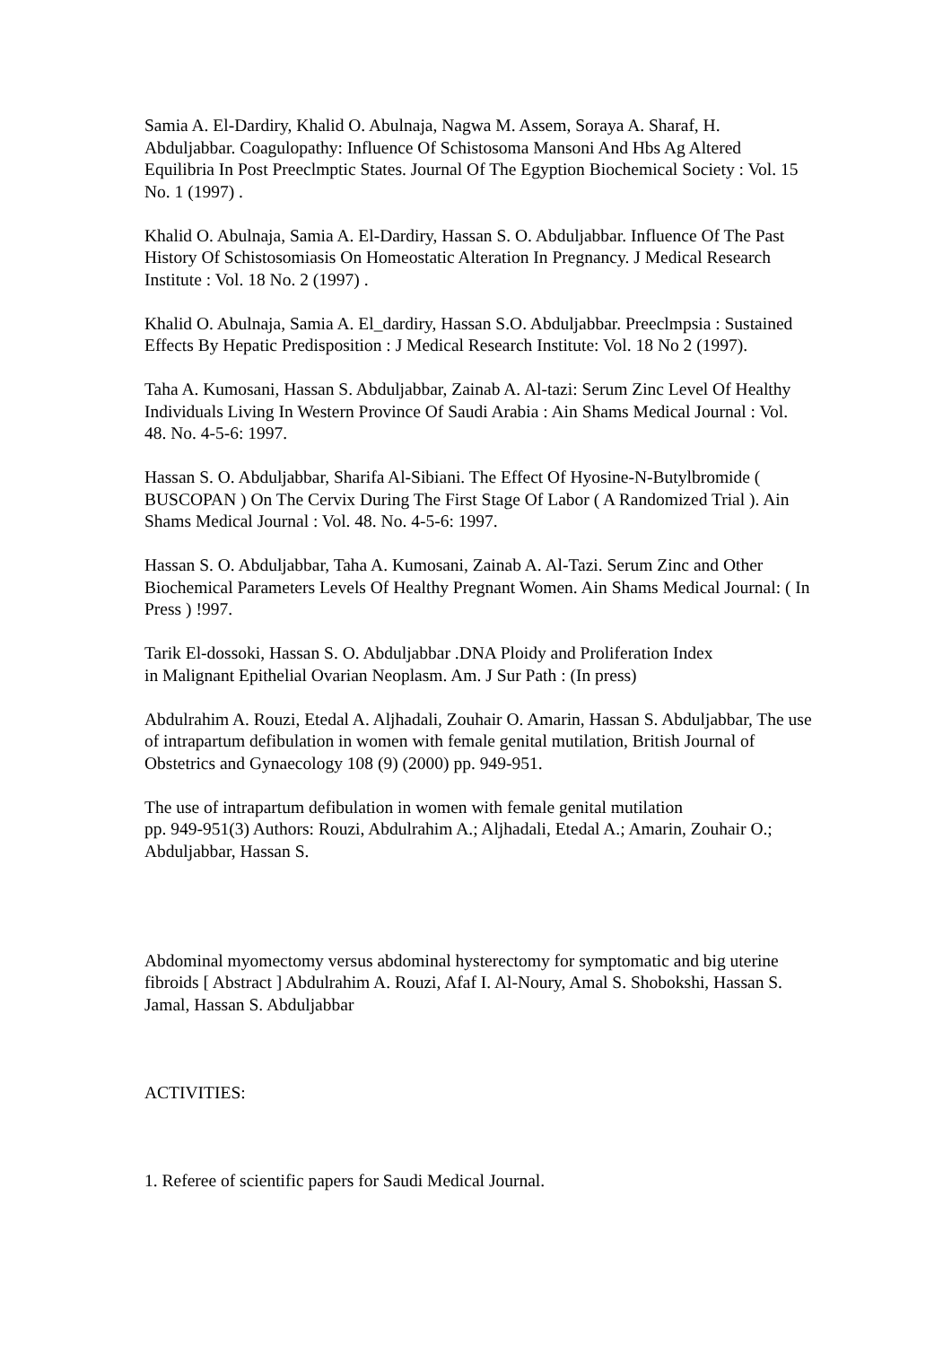Samia A. El-Dardiry, Khalid O. Abulnaja, Nagwa M. Assem, Soraya A. Sharaf, H. Abduljabbar. Coagulopathy: Influence Of Schistosoma Mansoni And Hbs Ag Altered Equilibria In Post Preeclmptic States. Journal Of The Egyption Biochemical Society : Vol. 15 No. 1 (1997) .
Khalid O. Abulnaja, Samia A. El-Dardiry, Hassan S. O. Abduljabbar. Influence Of The Past History Of Schistosomiasis On Homeostatic Alteration In Pregnancy. J Medical Research Institute : Vol. 18 No. 2 (1997) .
Khalid O. Abulnaja, Samia A. El_dardiry, Hassan S.O. Abduljabbar. Preeclmpsia : Sustained Effects By Hepatic Predisposition : J Medical Research Institute: Vol. 18 No 2 (1997).
Taha A. Kumosani, Hassan S. Abduljabbar, Zainab A. Al-tazi: Serum Zinc Level Of Healthy Individuals Living In Western Province Of Saudi Arabia : Ain Shams Medical Journal : Vol. 48. No. 4-5-6: 1997.
Hassan S. O. Abduljabbar, Sharifa Al-Sibiani. The Effect Of Hyosine-N-Butylbromide ( BUSCOPAN ) On The Cervix During The First Stage Of Labor ( A Randomized Trial ). Ain Shams Medical Journal : Vol. 48. No. 4-5-6: 1997.
Hassan S. O. Abduljabbar, Taha A. Kumosani, Zainab A. Al-Tazi. Serum Zinc and Other Biochemical Parameters Levels Of Healthy Pregnant Women. Ain Shams Medical Journal: ( In Press ) !997.
Tarik El-dossoki, Hassan S. O. Abduljabbar .DNA Ploidy and Proliferation Index
in Malignant Epithelial Ovarian Neoplasm. Am. J Sur Path : (In press)
Abdulrahim A. Rouzi, Etedal A. Aljhadali, Zouhair O. Amarin, Hassan S. Abduljabbar, The use of intrapartum defibulation in women with female genital mutilation, British Journal of Obstetrics and Gynaecology 108 (9) (2000) pp. 949-951.
The use of intrapartum defibulation in women with female genital mutilation
pp. 949-951(3) Authors: Rouzi, Abdulrahim A.; Aljhadali, Etedal A.; Amarin, Zouhair O.; Abduljabbar, Hassan S.
Abdominal myomectomy versus abdominal hysterectomy for symptomatic and big uterine fibroids [ Abstract ] Abdulrahim A. Rouzi, Afaf I. Al-Noury, Amal S. Shobokshi, Hassan S. Jamal, Hassan S. Abduljabbar
ACTIVITIES:
1. Referee of scientific papers for Saudi Medical Journal.